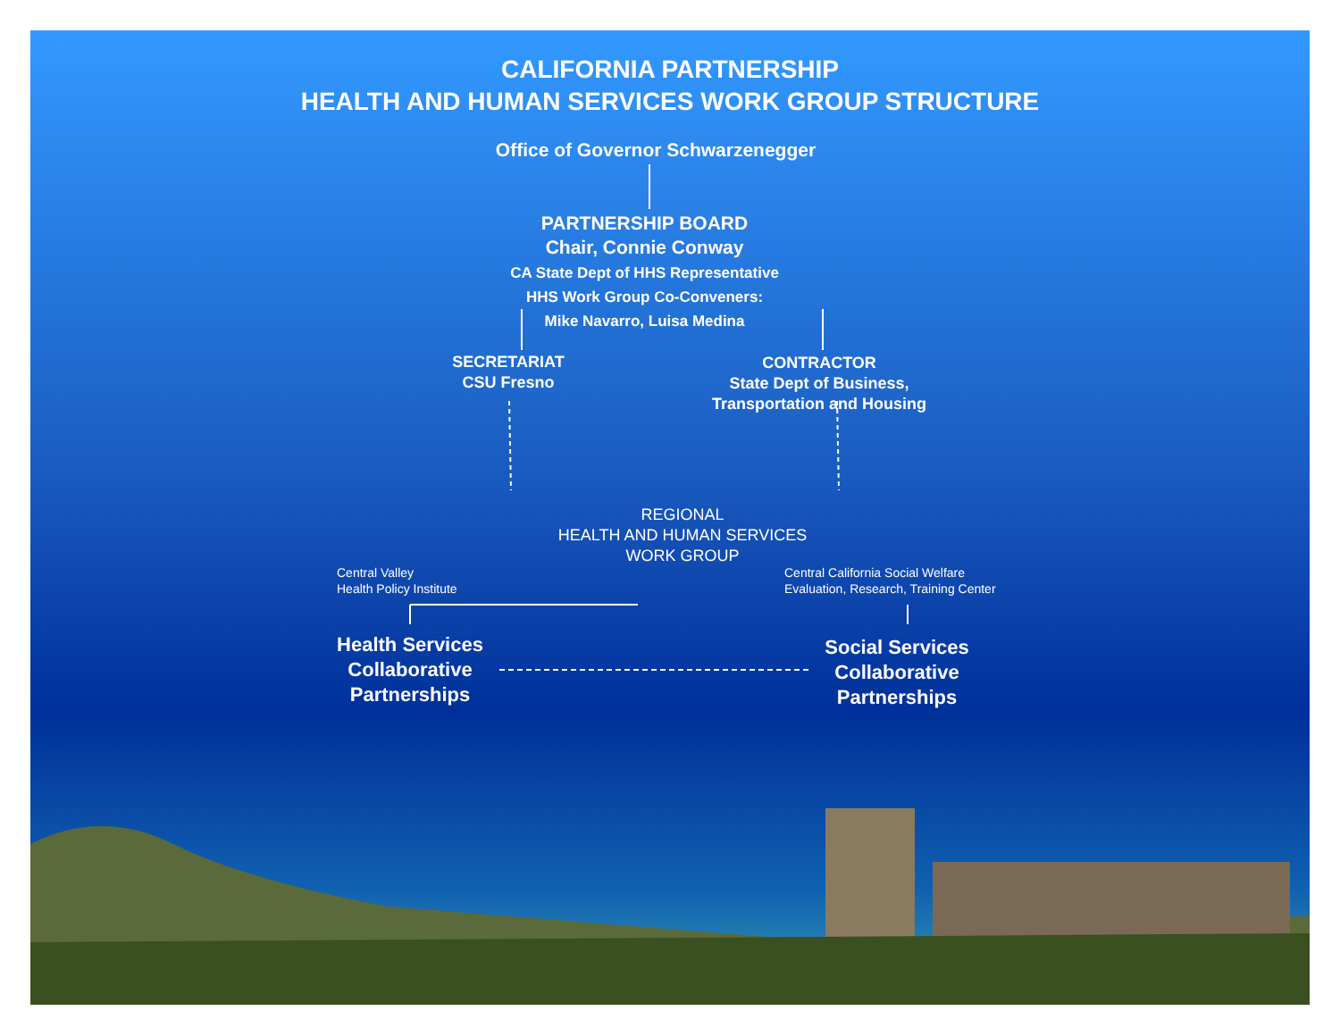CALIFORNIA PARTNERSHIP
HEALTH AND HUMAN SERVICES WORK GROUP STRUCTURE
Office of Governor Schwarzenegger
PARTNERSHIP BOARD
Chair, Connie Conway
CA State Dept of HHS Representative
HHS Work Group Co-Conveners:
Mike Navarro, Luisa Medina
SECRETARIAT
CSU Fresno
CONTRACTOR
State Dept of Business,
Transportation and Housing
REGIONAL
HEALTH AND HUMAN SERVICES
WORK GROUP
Central Valley
Health Policy Institute
Central California Social Welfare
Evaluation, Research, Training Center
Health Services
Collaborative
Partnerships
Social Services
Collaborative
Partnerships